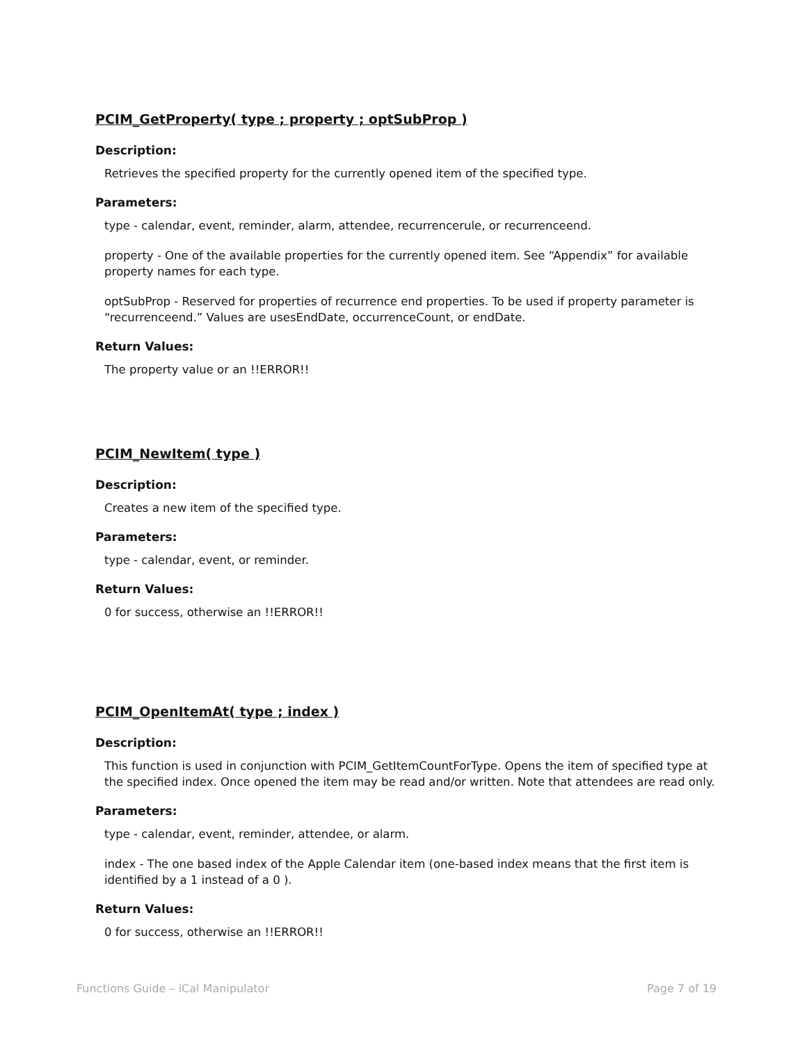PCIM_GetProperty( type ; property ; optSubProp )
Description:
Retrieves the specified property for the currently opened item of the specified type.
Parameters:
type - calendar, event, reminder, alarm, attendee, recurrencerule, or recurrenceend.
property - One of the available properties for the currently opened item. See “Appendix” for available property names for each type.
optSubProp - Reserved for properties of recurrence end properties. To be used if property parameter is “recurrenceend.” Values are usesEndDate, occurrenceCount, or endDate.
Return Values:
The property value or an !!ERROR!!
PCIM_NewItem( type )
Description:
Creates a new item of the specified type.
Parameters:
type - calendar, event, or reminder.
Return Values:
0 for success, otherwise an !!ERROR!!
PCIM_OpenItemAt( type ; index )
Description:
This function is used in conjunction with PCIM_GetItemCountForType. Opens the item of specified type at the specified index. Once opened the item may be read and/or written. Note that attendees are read only.
Parameters:
type - calendar, event, reminder, attendee, or alarm.
index - The one based index of the Apple Calendar item (one-based index means that the first item is identified by a 1 instead of a 0 ).
Return Values:
0 for success, otherwise an !!ERROR!!
Functions Guide – iCal Manipulator Page 7 of 19